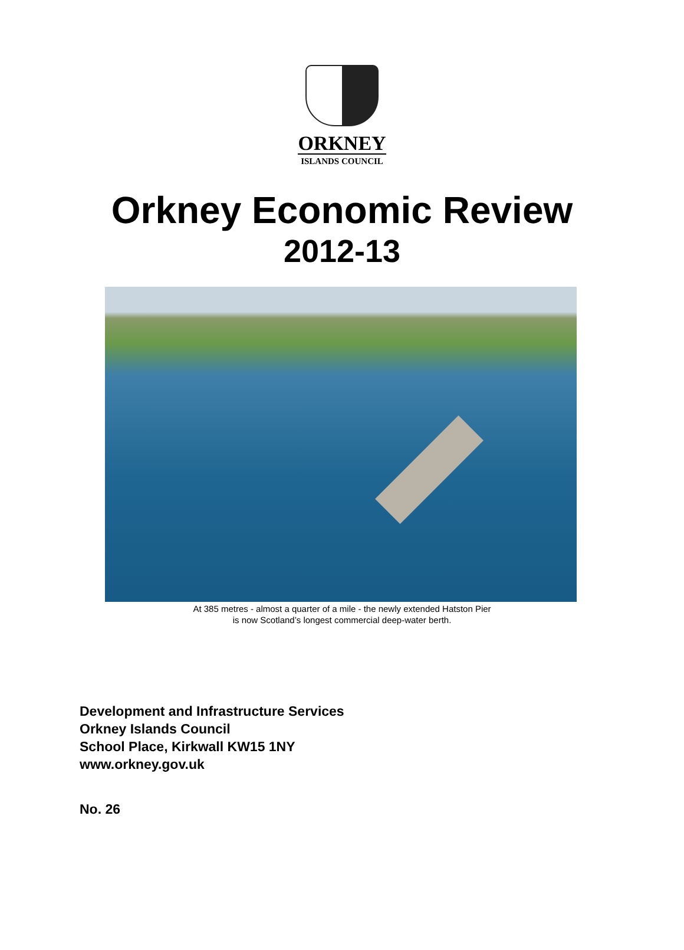ORKNEY
ISLANDS COUNCIL
Orkney Economic Review
2012-13
At 385 metres - almost a quarter of a mile - the newly extended Hatston Pier
is now Scotland’s longest commercial deep-water berth.
Development and Infrastructure Services
Orkney Islands Council
School Place, Kirkwall KW15 1NY
www.orkney.gov.uk
No. 26